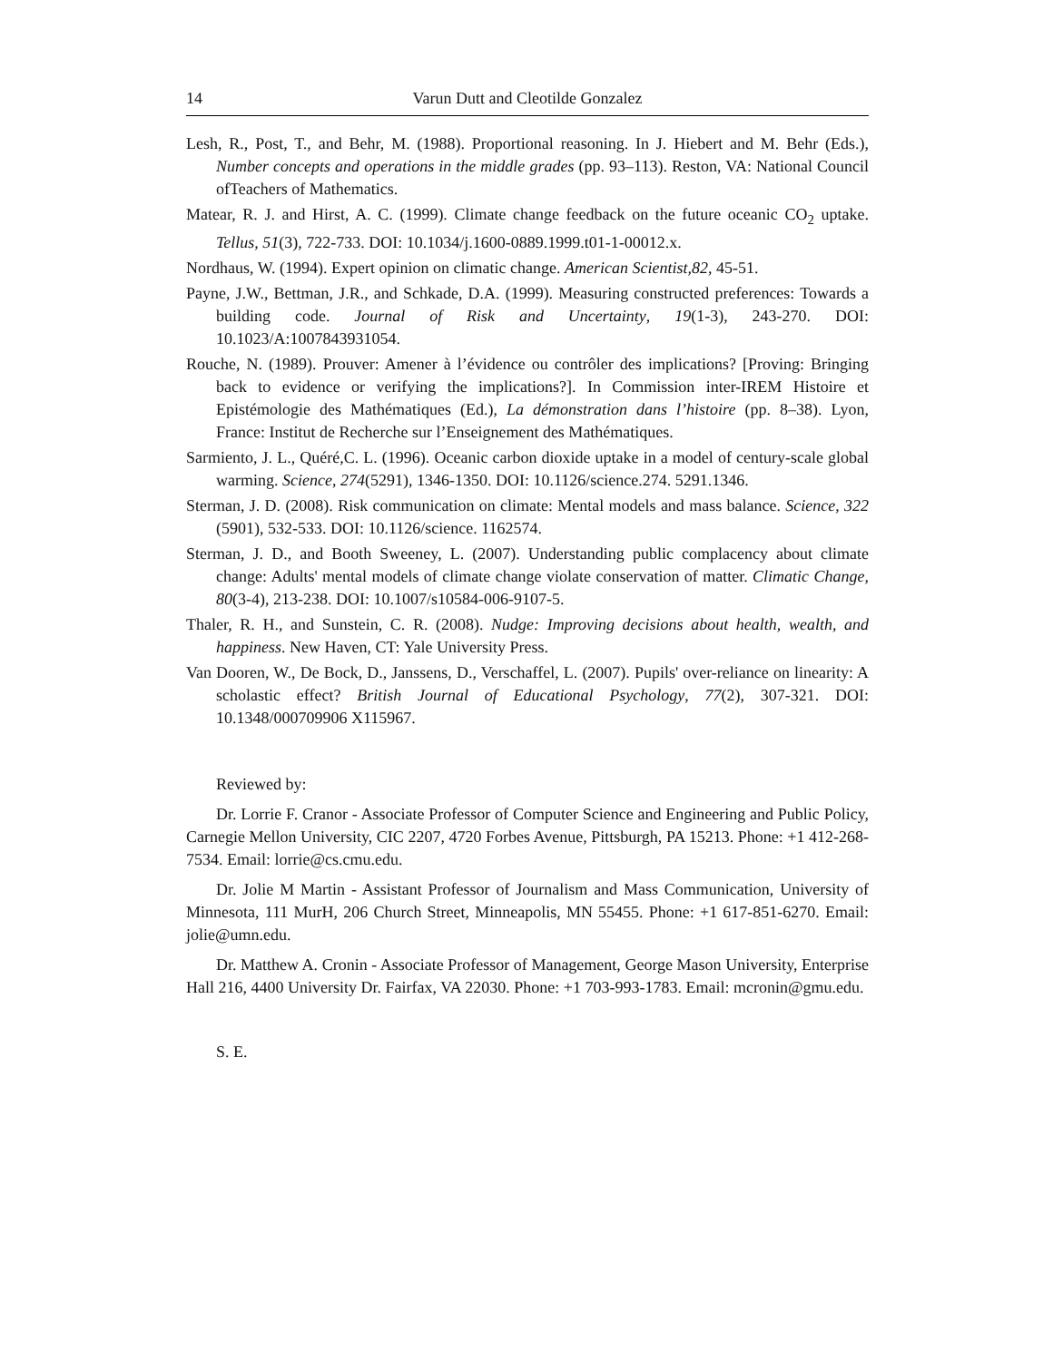14 Varun Dutt and Cleotilde Gonzalez
Lesh, R., Post, T., and Behr, M. (1988). Proportional reasoning. In J. Hiebert and M. Behr (Eds.), Number concepts and operations in the middle grades (pp. 93–113). Reston, VA: National Council ofTeachers of Mathematics.
Matear, R. J. and Hirst, A. C. (1999). Climate change feedback on the future oceanic CO<sub>2</sub> uptake. Tellus, 51(3), 722-733. DOI: 10.1034/j.1600-0889.1999.t01-1-00012.x.
Nordhaus, W. (1994). Expert opinion on climatic change. American Scientist,82, 45-51.
Payne, J.W., Bettman, J.R., and Schkade, D.A. (1999). Measuring constructed preferences: Towards a building code. Journal of Risk and Uncertainty, 19(1-3), 243-270. DOI: 10.1023/A:1007843931054.
Rouche, N. (1989). Prouver: Amener à l’évidence ou contrôler des implications? [Proving: Bringing back to evidence or verifying the implications?]. In Commission inter-IREM Histoire et Epistémologie des Mathématiques (Ed.), La démonstration dans l’histoire (pp. 8–38). Lyon, France: Institut de Recherche sur l’Enseignement des Mathématiques.
Sarmiento, J. L., Quéré,C. L. (1996). Oceanic carbon dioxide uptake in a model of century-scale global warming. Science, 274(5291), 1346-1350. DOI: 10.1126/science.274. 5291.1346.
Sterman, J. D. (2008). Risk communication on climate: Mental models and mass balance. Science, 322 (5901), 532-533. DOI: 10.1126/science. 1162574.
Sterman, J. D., and Booth Sweeney, L. (2007). Understanding public complacency about climate change: Adults' mental models of climate change violate conservation of matter. Climatic Change, 80(3-4), 213-238. DOI: 10.1007/s10584-006-9107-5.
Thaler, R. H., and Sunstein, C. R. (2008). Nudge: Improving decisions about health, wealth, and happiness. New Haven, CT: Yale University Press.
Van Dooren, W., De Bock, D., Janssens, D., Verschaffel, L. (2007). Pupils' over-reliance on linearity: A scholastic effect? British Journal of Educational Psychology, 77(2), 307-321. DOI: 10.1348/000709906 X115967.
Reviewed by:
Dr. Lorrie F. Cranor - Associate Professor of Computer Science and Engineering and Public Policy, Carnegie Mellon University, CIC 2207, 4720 Forbes Avenue, Pittsburgh, PA 15213. Phone: +1 412-268-7534. Email: lorrie@cs.cmu.edu.
Dr. Jolie M Martin - Assistant Professor of Journalism and Mass Communication, University of Minnesota, 111 MurH, 206 Church Street, Minneapolis, MN 55455. Phone: +1 617-851-6270. Email: jolie@umn.edu.
Dr. Matthew A. Cronin - Associate Professor of Management, George Mason University, Enterprise Hall 216, 4400 University Dr. Fairfax, VA 22030. Phone: +1 703-993-1783. Email: mcronin@gmu.edu.
S. E.